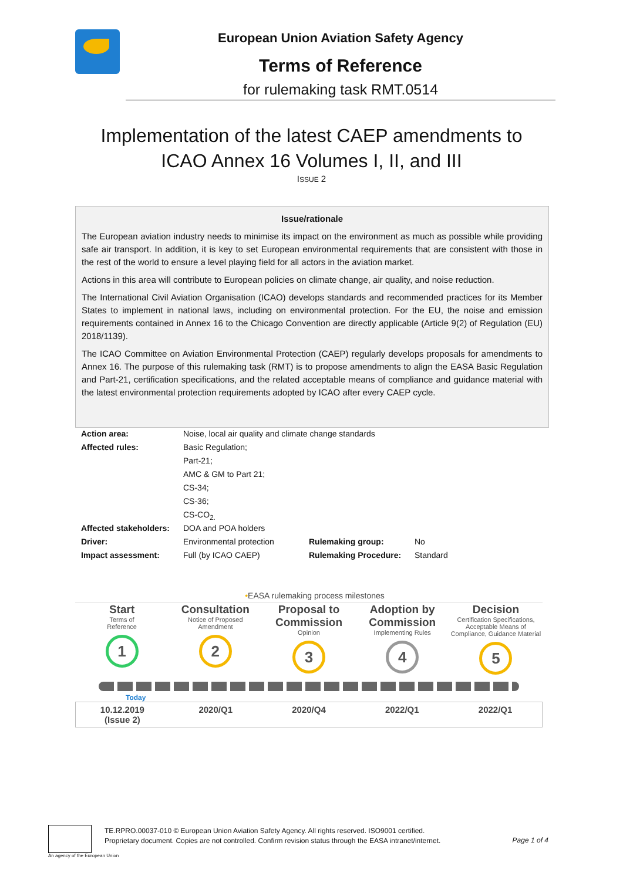European Union Aviation Safety Agency
Terms of Reference
for rulemaking task RMT.0514
Implementation of the latest CAEP amendments to
ICAO Annex 16 Volumes I, II, and III
ISSUE 2
Issue/rationale
The European aviation industry needs to minimise its impact on the environment as much as possible while providing safe air transport. In addition, it is key to set European environmental requirements that are consistent with those in the rest of the world to ensure a level playing field for all actors in the aviation market.
Actions in this area will contribute to European policies on climate change, air quality, and noise reduction.
The International Civil Aviation Organisation (ICAO) develops standards and recommended practices for its Member States to implement in national laws, including on environmental protection. For the EU, the noise and emission requirements contained in Annex 16 to the Chicago Convention are directly applicable (Article 9(2) of Regulation (EU) 2018/1139).
The ICAO Committee on Aviation Environmental Protection (CAEP) regularly develops proposals for amendments to Annex 16. The purpose of this rulemaking task (RMT) is to propose amendments to align the EASA Basic Regulation and Part-21, certification specifications, and the related acceptable means of compliance and guidance material with the latest environmental protection requirements adopted by ICAO after every CAEP cycle.
| Action area: | Noise, local air quality and climate change standards | | |
| Affected rules: | Basic Regulation; | | |
| | Part-21; | | |
| | AMC & GM to Part 21; | | |
| | CS-34; | | |
| | CS-36; | | |
| | CS-CO<sub>2.</sub> | | |
| Affected stakeholders: | DOA and POA holders | | |
| Driver: | Environmental protection | Rulemaking group: | No |
| Impact assessment: | Full (by ICAO CAEP) | Rulemaking Procedure: | Standard |
•EASA rulemaking process milestones
Start
Terms of
Reference
1
Consultation
Notice of Proposed
Amendment
2
Proposal to Commission
Opinion
3
Adoption by Commission
Implementing Rules
4
Decision
Certification Specifications, Acceptable Means of Compliance, Guidance Material
5
Today
10.12.2019
(Issue 2)
2020/Q1 2020/Q4 2022/Q1 2022/Q1
TE.RPRO.00037-010 © European Union Aviation Safety Agency. All rights reserved. ISO9001 certified.
Proprietary document. Copies are not controlled. Confirm revision status through the EASA intranet/internet.
Page 1 of 4
An agency of the European Union